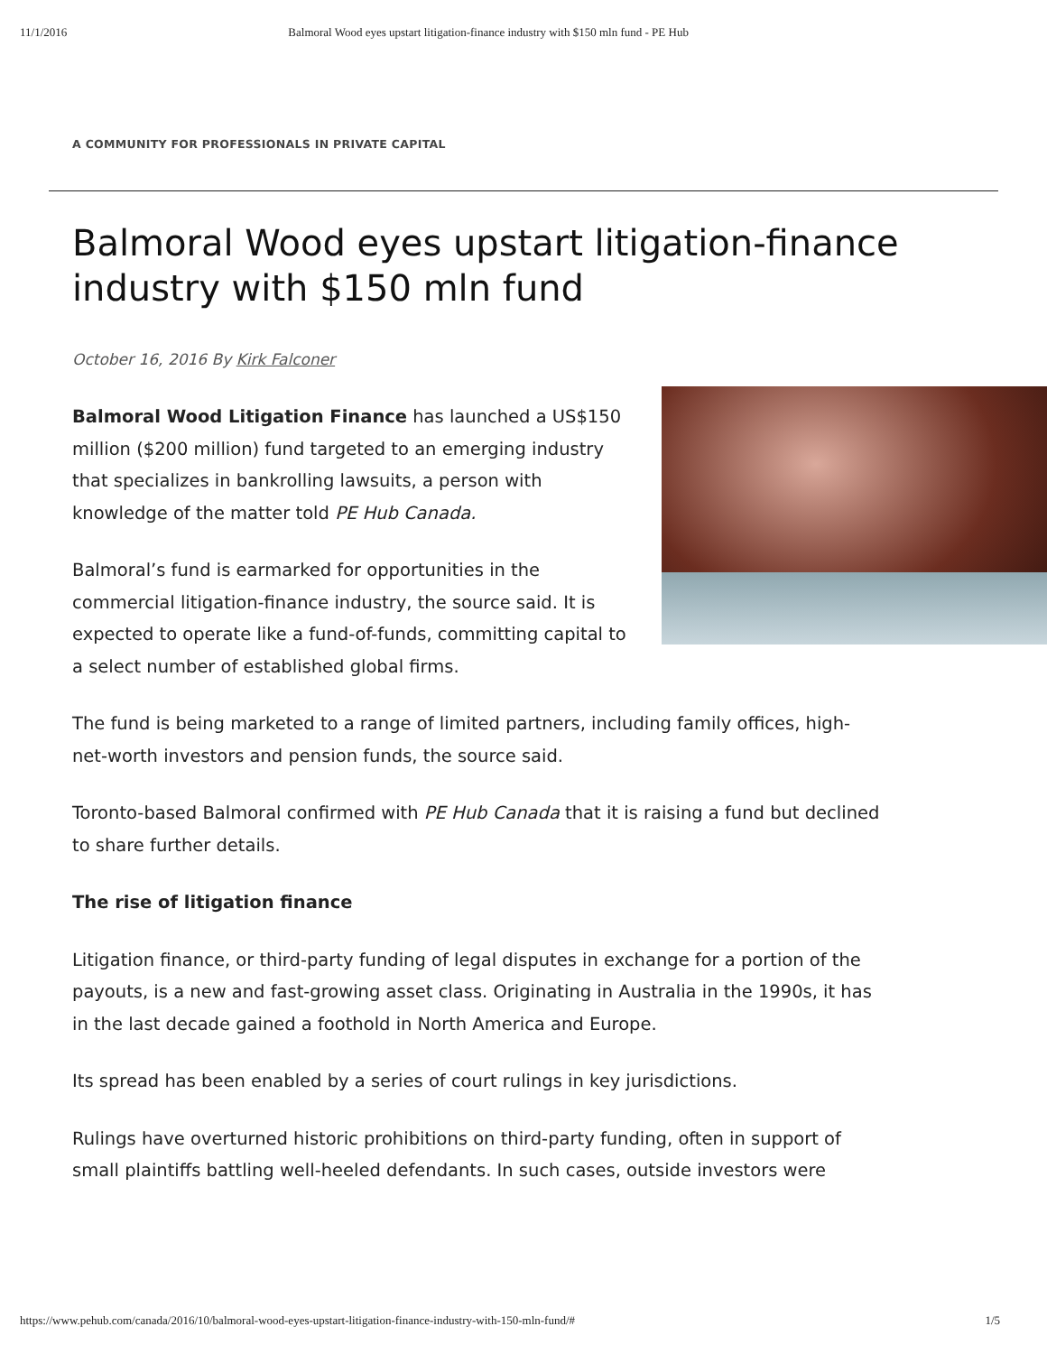11/1/2016 Balmoral Wood eyes upstart litigation-finance industry with $150 mln fund - PE Hub
A COMMUNITY FOR PROFESSIONALS IN PRIVATE CAPITAL
Balmoral Wood eyes upstart litigation-finance industry with $150 mln fund
October 16, 2016 By Kirk Falconer
Balmoral Wood Litigation Finance has launched a US$150 million ($200 million) fund targeted to an emerging industry that specializes in bankrolling lawsuits, a person with knowledge of the matter told PE Hub Canada.
Balmoral’s fund is earmarked for opportunities in the commercial litigation-finance industry, the source said. It is expected to operate like a fund-of-funds, committing capital to a select number of established global firms.
The fund is being marketed to a range of limited partners, including family offices, high-net-worth investors and pension funds, the source said.
Toronto-based Balmoral confirmed with PE Hub Canada that it is raising a fund but declined to share further details.
The rise of litigation finance
Litigation finance, or third-party funding of legal disputes in exchange for a portion of the payouts, is a new and fast-growing asset class. Originating in Australia in the 1990s, it has in the last decade gained a foothold in North America and Europe.
Its spread has been enabled by a series of court rulings in key jurisdictions.
Rulings have overturned historic prohibitions on third-party funding, often in support of small plaintiffs battling well-heeled defendants. In such cases, outside investors were
https://www.pehub.com/canada/2016/10/balmoral-wood-eyes-upstart-litigation-finance-industry-with-150-mln-fund/# 1/5